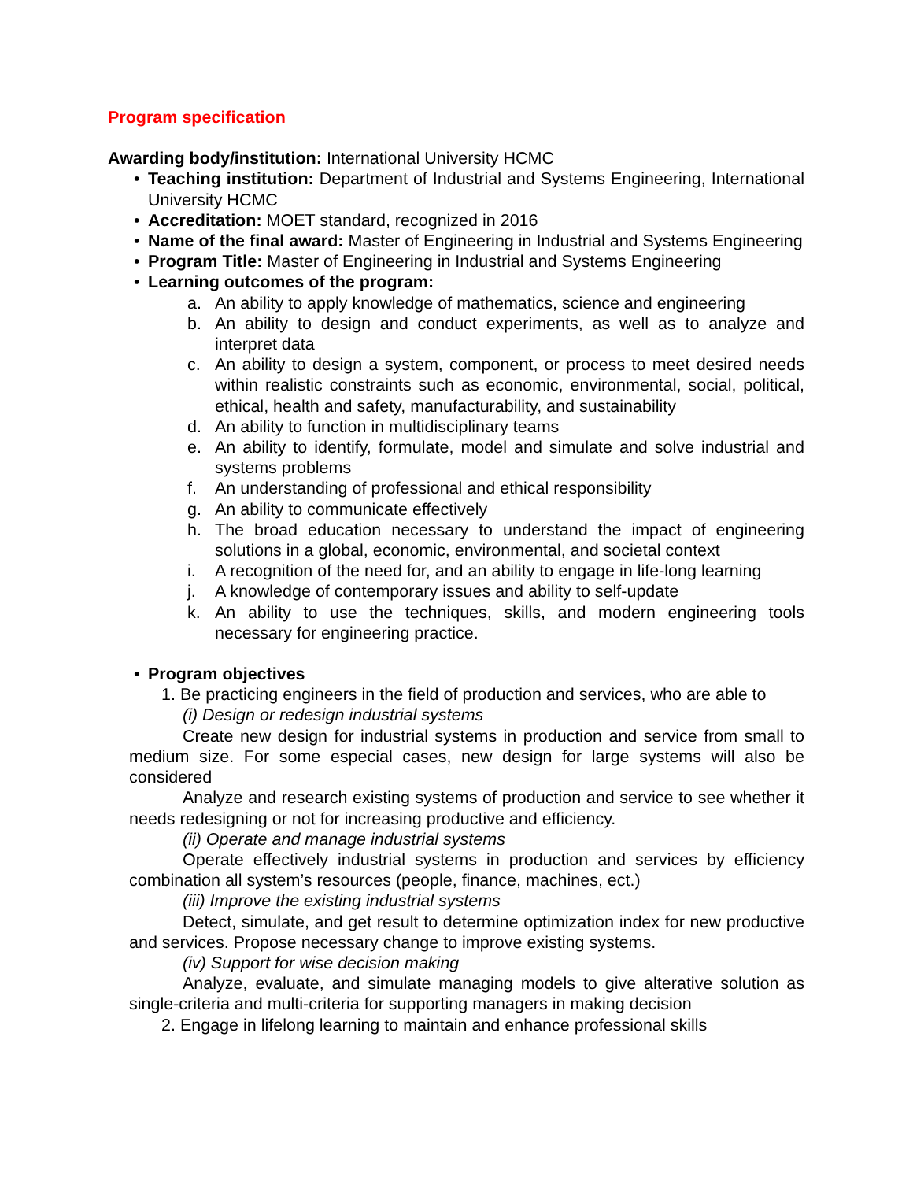Program specification
Awarding body/institution: International University HCMC
• Teaching institution: Department of Industrial and Systems Engineering, International University HCMC
• Accreditation: MOET standard, recognized in 2016
• Name of the final award: Master of Engineering in Industrial and Systems Engineering
• Program Title: Master of Engineering in Industrial and Systems Engineering
• Learning outcomes of the program:
a. An ability to apply knowledge of mathematics, science and engineering
b. An ability to design and conduct experiments, as well as to analyze and interpret data
c. An ability to design a system, component, or process to meet desired needs within realistic constraints such as economic, environmental, social, political, ethical, health and safety, manufacturability, and sustainability
d. An ability to function in multidisciplinary teams
e. An ability to identify, formulate, model and simulate and solve industrial and systems problems
f. An understanding of professional and ethical responsibility
g. An ability to communicate effectively
h. The broad education necessary to understand the impact of engineering solutions in a global, economic, environmental, and societal context
i. A recognition of the need for, and an ability to engage in life-long learning
j. A knowledge of contemporary issues and ability to self-update
k. An ability to use the techniques, skills, and modern engineering tools necessary for engineering practice.
• Program objectives
1. Be practicing engineers in the field of production and services, who are able to
(i) Design or redesign industrial systems
Create new design for industrial systems in production and service from small to medium size. For some especial cases, new design for large systems will also be considered
Analyze and research existing systems of production and service to see whether it needs redesigning or not for increasing productive and efficiency.
(ii) Operate and manage industrial systems
Operate effectively industrial systems in production and services by efficiency combination all system’s resources (people, finance, machines, ect.)
(iii) Improve the existing industrial systems
Detect, simulate, and get result to determine optimization index for new productive and services. Propose necessary change to improve existing systems.
(iv) Support for wise decision making
Analyze, evaluate, and simulate managing models to give alterative solution as single-criteria and multi-criteria for supporting managers in making decision
2. Engage in lifelong learning to maintain and enhance professional skills